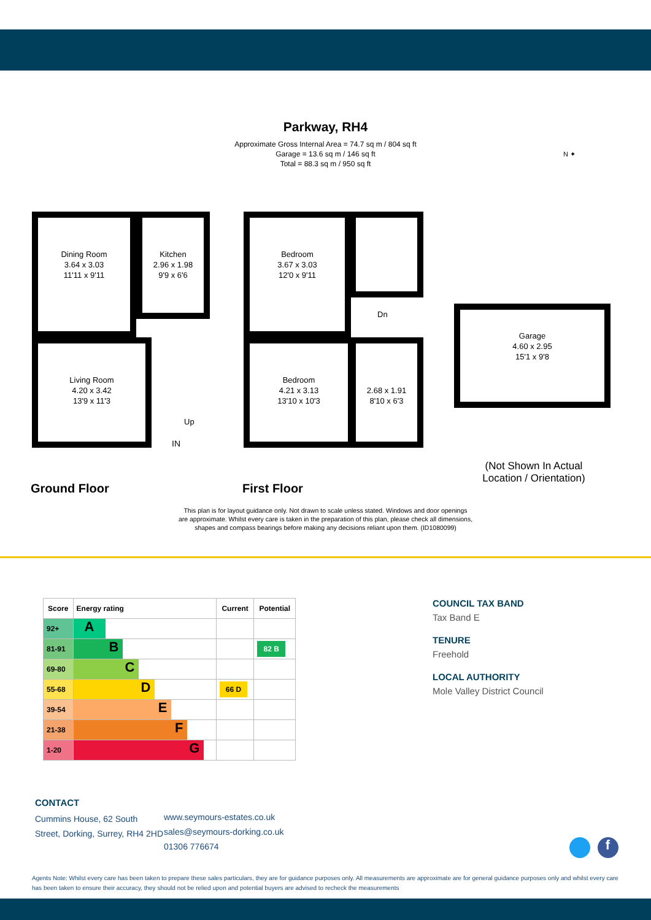Parkway, RH4
Approximate Gross Internal Area = 74.7 sq m / 804 sq ft
Garage = 13.6 sq m / 146 sq ft
Total = 88.3 sq m / 950 sq ft
N ✦
Dining Room
3.64 x 3.03
11'11 x 9'11
Kitchen
2.96 x 1.98
9'9 x 6'6
Living Room
4.20 x 3.42
13'9 x 11'3
Up
IN
Ground Floor
Bedroom
3.67 x 3.03
12'0 x 9'11
Dn
Bedroom
4.21 x 3.13
13'10 x 10'3
2.68 x 1.91
8'10 x 6'3
First Floor
Garage
4.60 x 2.95
15'1 x 9'8
(Not Shown In Actual Location / Orientation)
This plan is for layout guidance only. Not drawn to scale unless stated. Windows and door openings
are approximate. Whilst every care is taken in the preparation of this plan, please check all dimensions,
shapes and compass bearings before making any decisions reliant upon them. (ID1080099)
| Score | Energy rating | Current | Potential |
| --- | --- | --- | --- |
| 92+ | A | | |
| 81-91 | B | | 82 B |
| 69-80 | C | | |
| 55-68 | D | 66 D | |
| 39-54 | E | | |
| 21-38 | F | | |
| 1-20 | G | | |
COUNCIL TAX BAND
Tax Band E
TENURE
Freehold
LOCAL AUTHORITY
Mole Valley District Council
CONTACT
Cummins House, 62 South Street, Dorking, Surrey, RH4 2HD
www.seymours-estates.co.uk
sales@seymours-dorking.co.uk
01306 776674
f
Agents Note: Whilst every care has been taken to prepare these sales particulars, they are for guidance purposes only. All measurements are approximate are for general guidance purposes only and whilst every care has been taken to ensure their accuracy, they should not be relied upon and potential buyers are advised to recheck the measurements